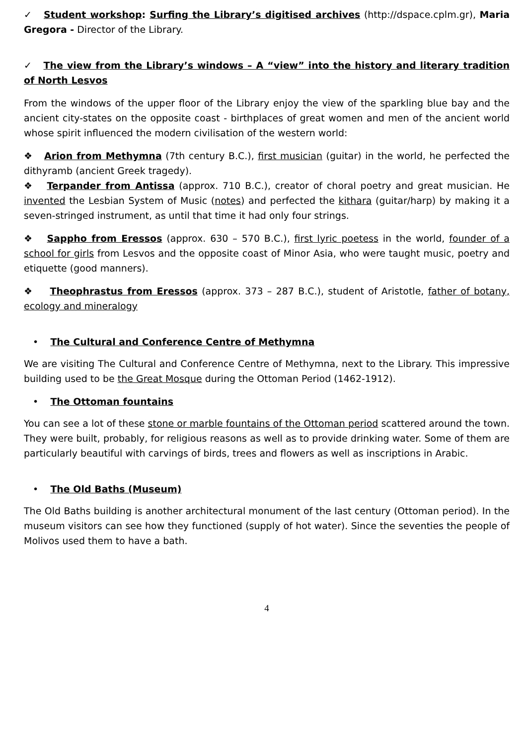✓ Student workshop: Surfing the Library’s digitised archives (http://dspace.cplm.gr), Maria Gregora - Director of the Library.
✓ The view from the Library’s windows – A “view” into the history and literary tradition of North Lesvos
From the windows of the upper floor of the Library enjoy the view of the sparkling blue bay and the ancient city-states on the opposite coast - birthplaces of great women and men of the ancient world whose spirit influenced the modern civilisation of the western world:
❖ Arion from Methymna (7th century B.C.), first musician (guitar) in the world, he perfected the dithyramb (ancient Greek tragedy).
❖ Terpander from Antissa (approx. 710 B.C.), creator of choral poetry and great musician. He invented the Lesbian System of Music (notes) and perfected the kithara (guitar/harp) by making it a seven-stringed instrument, as until that time it had only four strings.
❖ Sappho from Eressos (approx. 630 – 570 B.C.), first lyric poetess in the world, founder of a school for girls from Lesvos and the opposite coast of Minor Asia, who were taught music, poetry and etiquette (good manners).
❖ Theophrastus from Eressos (approx. 373 – 287 B.C.), student of Aristotle, father of botany, ecology and mineralogy
• The Cultural and Conference Centre of Methymna
We are visiting The Cultural and Conference Centre of Methymna, next to the Library. This impressive building used to be the Great Mosque during the Ottoman Period (1462-1912).
• The Ottoman fountains
You can see a lot of these stone or marble fountains of the Ottoman period scattered around the town. They were built, probably, for religious reasons as well as to provide drinking water. Some of them are particularly beautiful with carvings of birds, trees and flowers as well as inscriptions in Arabic.
• The Old Baths (Museum)
The Old Baths building is another architectural monument of the last century (Ottoman period). In the museum visitors can see how they functioned (supply of hot water). Since the seventies the people of Molivos used them to have a bath.
4